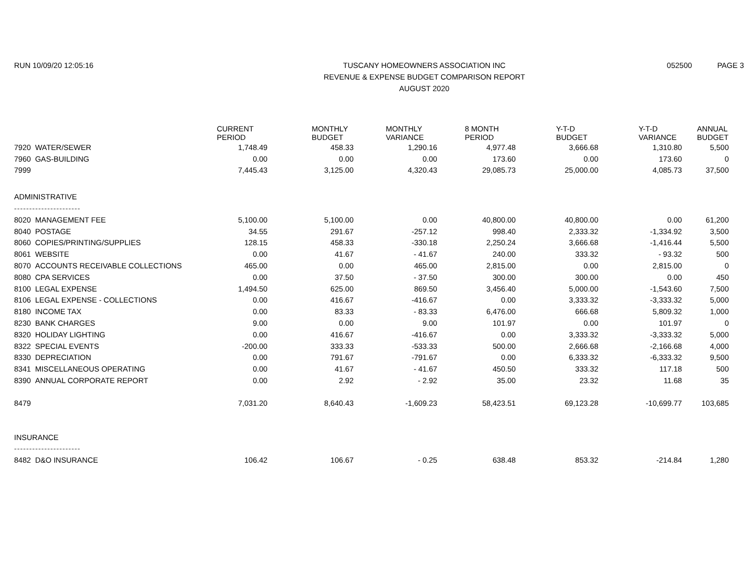RUN 10/09/20 12:05:16 TUSCANY HOMEOWNERS ASSOCIATION INC
REVENUE & EXPENSE BUDGET COMPARISON REPORT
AUGUST 2020
052500 PAGE 3
| | CURRENT PERIOD | MONTHLY BUDGET | MONTHLY VARIANCE | 8 MONTH PERIOD | Y-T-D BUDGET | Y-T-D VARIANCE | ANNUAL BUDGET |
| --- | --- | --- | --- | --- | --- | --- | --- |
| 7920 WATER/SEWER | 1,748.49 | 458.33 | 1,290.16 | 4,977.48 | 3,666.68 | 1,310.80 | 5,500 |
| 7960 GAS-BUILDING | 0.00 | 0.00 | 0.00 | 173.60 | 0.00 | 173.60 | 0 |
| 7999 | 7,445.43 | 3,125.00 | 4,320.43 | 29,085.73 | 25,000.00 | 4,085.73 | 37,500 |
| ADMINISTRATIVE | | | | | | | |
| ---------------------- | | | | | | | |
| 8020 MANAGEMENT FEE | 5,100.00 | 5,100.00 | 0.00 | 40,800.00 | 40,800.00 | 0.00 | 61,200 |
| 8040 POSTAGE | 34.55 | 291.67 | -257.12 | 998.40 | 2,333.32 | -1,334.92 | 3,500 |
| 8060 COPIES/PRINTING/SUPPLIES | 128.15 | 458.33 | -330.18 | 2,250.24 | 3,666.68 | -1,416.44 | 5,500 |
| 8061 WEBSITE | 0.00 | 41.67 | - 41.67 | 240.00 | 333.32 | - 93.32 | 500 |
| 8070 ACCOUNTS RECEIVABLE COLLECTIONS | 465.00 | 0.00 | 465.00 | 2,815.00 | 0.00 | 2,815.00 | 0 |
| 8080 CPA SERVICES | 0.00 | 37.50 | - 37.50 | 300.00 | 300.00 | 0.00 | 450 |
| 8100 LEGAL EXPENSE | 1,494.50 | 625.00 | 869.50 | 3,456.40 | 5,000.00 | -1,543.60 | 7,500 |
| 8106 LEGAL EXPENSE - COLLECTIONS | 0.00 | 416.67 | -416.67 | 0.00 | 3,333.32 | -3,333.32 | 5,000 |
| 8180 INCOME TAX | 0.00 | 83.33 | - 83.33 | 6,476.00 | 666.68 | 5,809.32 | 1,000 |
| 8230 BANK CHARGES | 9.00 | 0.00 | 9.00 | 101.97 | 0.00 | 101.97 | 0 |
| 8320 HOLIDAY LIGHTING | 0.00 | 416.67 | -416.67 | 0.00 | 3,333.32 | -3,333.32 | 5,000 |
| 8322 SPECIAL EVENTS | -200.00 | 333.33 | -533.33 | 500.00 | 2,666.68 | -2,166.68 | 4,000 |
| 8330 DEPRECIATION | 0.00 | 791.67 | -791.67 | 0.00 | 6,333.32 | -6,333.32 | 9,500 |
| 8341 MISCELLANEOUS OPERATING | 0.00 | 41.67 | - 41.67 | 450.50 | 333.32 | 117.18 | 500 |
| 8390 ANNUAL CORPORATE REPORT | 0.00 | 2.92 | - 2.92 | 35.00 | 23.32 | 11.68 | 35 |
| 8479 | 7,031.20 | 8,640.43 | -1,609.23 | 58,423.51 | 69,123.28 | -10,699.77 | 103,685 |
| INSURANCE | | | | | | | |
| ---------------------- | | | | | | | |
| 8482 D&O INSURANCE | 106.42 | 106.67 | - 0.25 | 638.48 | 853.32 | -214.84 | 1,280 |